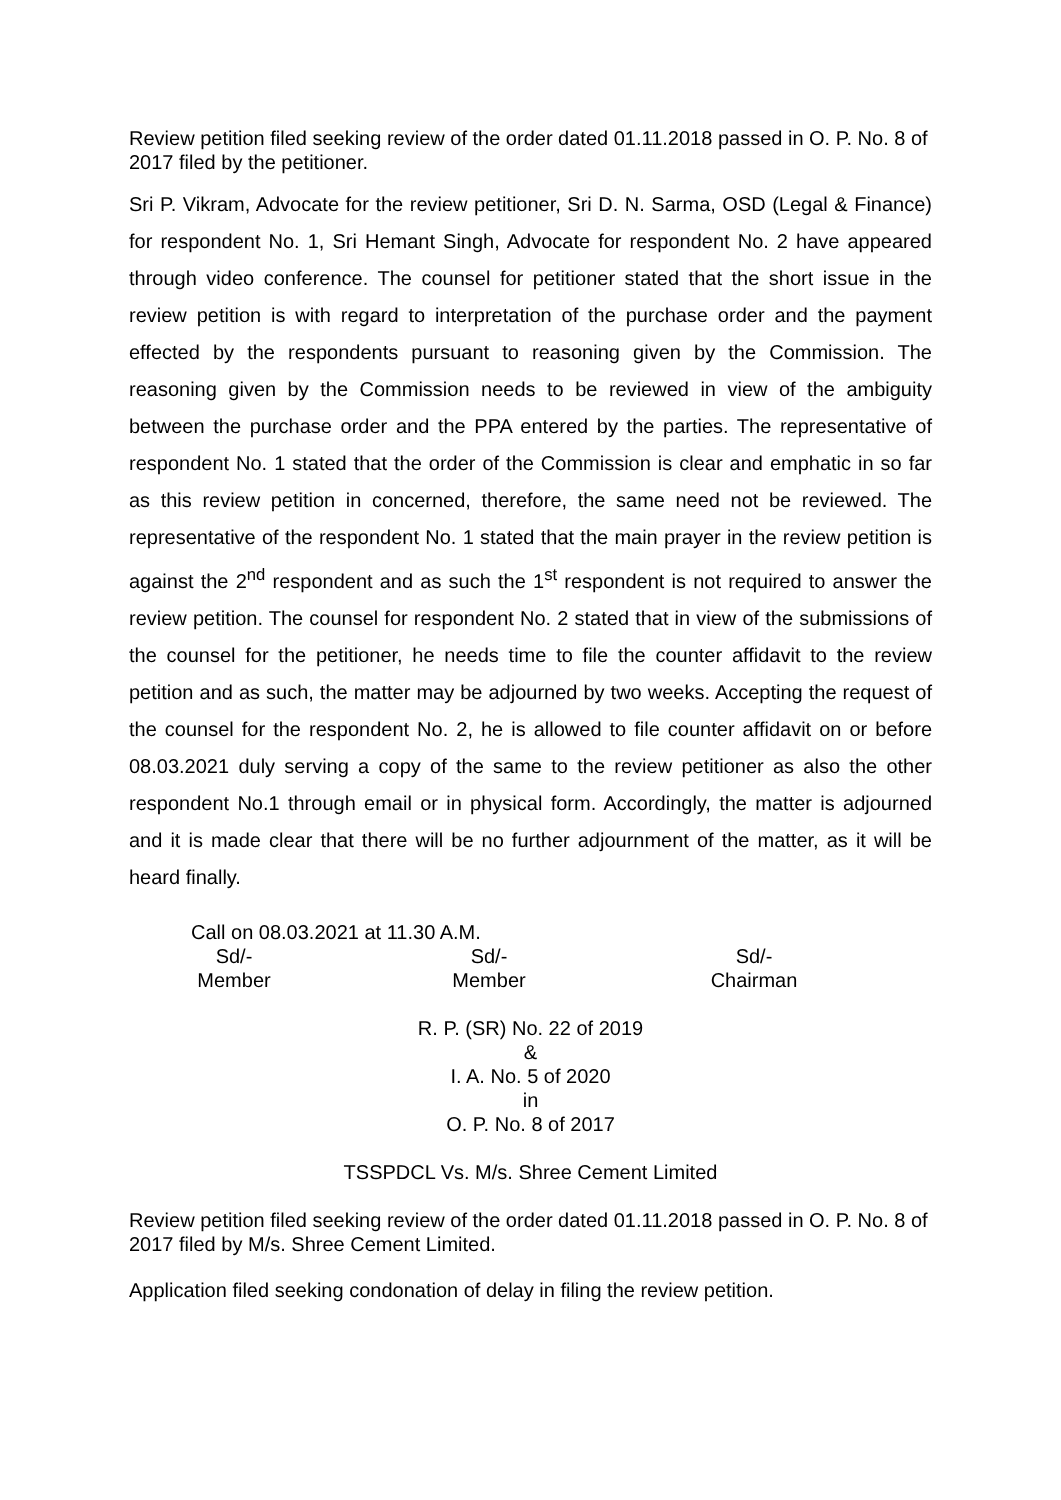Review petition filed seeking review of the order dated 01.11.2018 passed in O. P. No. 8 of 2017 filed by the petitioner.
Sri P. Vikram, Advocate for the review petitioner, Sri D. N. Sarma, OSD (Legal & Finance) for respondent No. 1, Sri Hemant Singh, Advocate for respondent No. 2 have appeared through video conference. The counsel for petitioner stated that the short issue in the review petition is with regard to interpretation of the purchase order and the payment effected by the respondents pursuant to reasoning given by the Commission. The reasoning given by the Commission needs to be reviewed in view of the ambiguity between the purchase order and the PPA entered by the parties. The representative of respondent No. 1 stated that the order of the Commission is clear and emphatic in so far as this review petition in concerned, therefore, the same need not be reviewed. The representative of the respondent No. 1 stated that the main prayer in the review petition is against the 2<sup>nd</sup> respondent and as such the 1<sup>st</sup> respondent is not required to answer the review petition. The counsel for respondent No. 2 stated that in view of the submissions of the counsel for the petitioner, he needs time to file the counter affidavit to the review petition and as such, the matter may be adjourned by two weeks. Accepting the request of the counsel for the respondent No. 2, he is allowed to file counter affidavit on or before 08.03.2021 duly serving a copy of the same to the review petitioner as also the other respondent No.1 through email or in physical form. Accordingly, the matter is adjourned and it is made clear that there will be no further adjournment of the matter, as it will be heard finally.
Call on 08.03.2021 at 11.30 A.M.
Sd/-
Member
Sd/-
Member
Sd/-
Chairman
R. P. (SR) No. 22 of 2019
&
I. A. No. 5 of 2020
in
O. P. No. 8 of 2017
TSSPDCL Vs. M/s. Shree Cement Limited
Review petition filed seeking review of the order dated 01.11.2018 passed in O. P. No. 8 of 2017 filed by M/s. Shree Cement Limited.
Application filed seeking condonation of delay in filing the review petition.